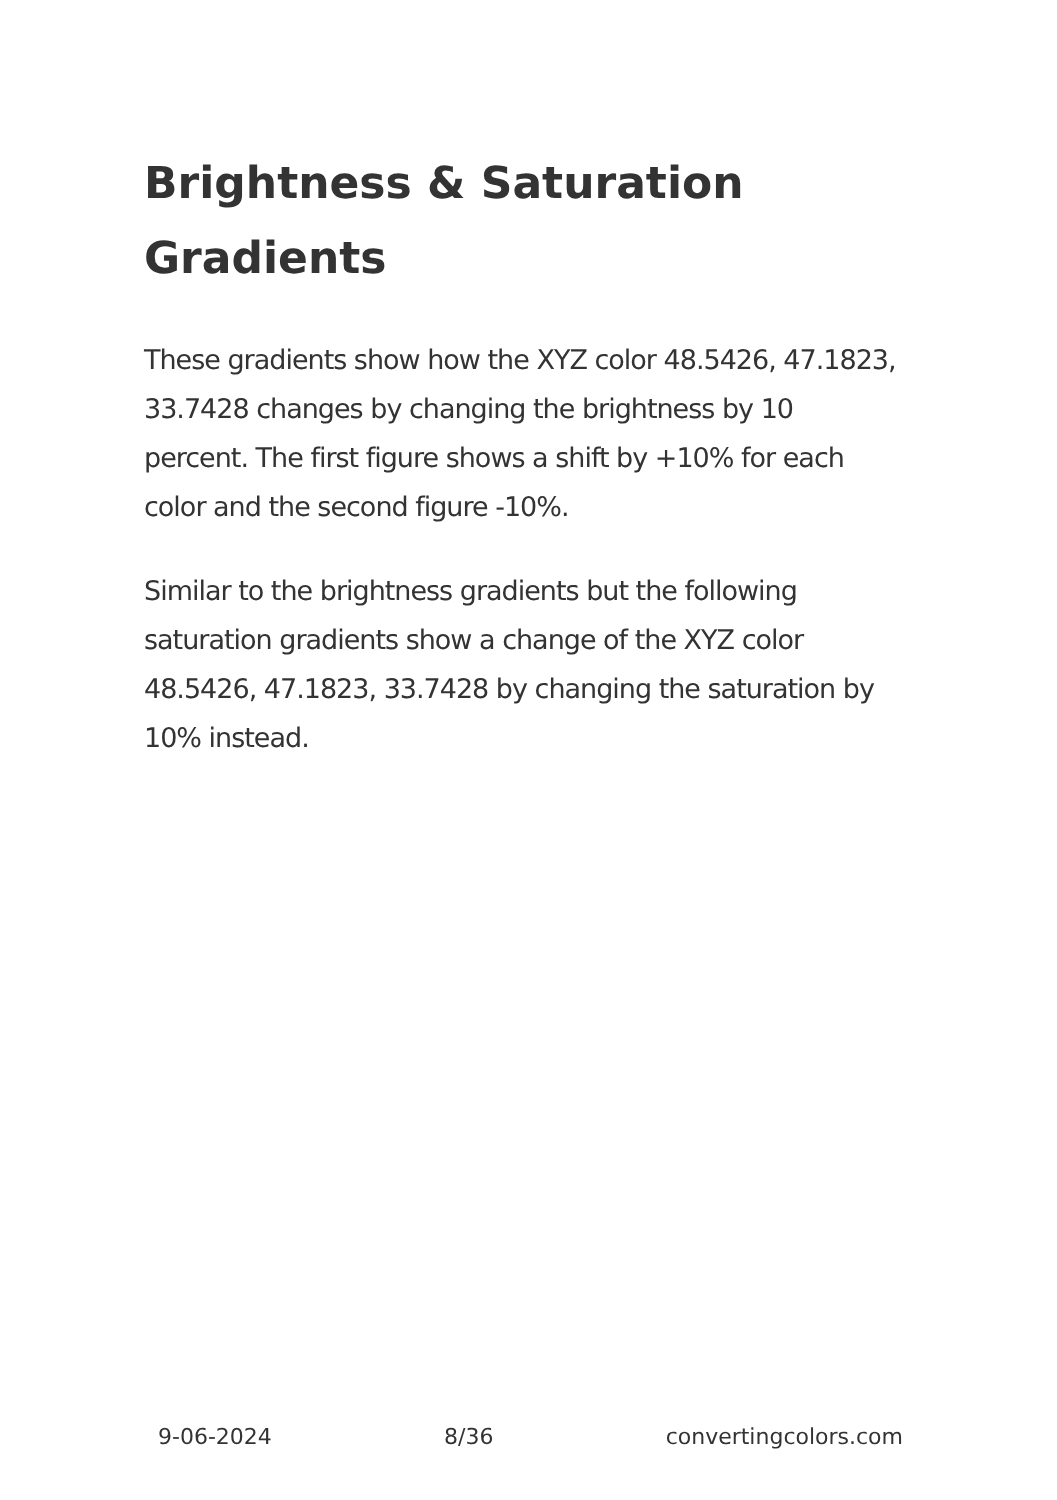Brightness & Saturation Gradients
These gradients show how the XYZ color 48.5426, 47.1823, 33.7428 changes by changing the brightness by 10 percent. The first figure shows a shift by +10% for each color and the second figure -10%.
Similar to the brightness gradients but the following saturation gradients show a change of the XYZ color 48.5426, 47.1823, 33.7428 by changing the saturation by 10% instead.
9-06-2024 8/36 convertingcolors.com